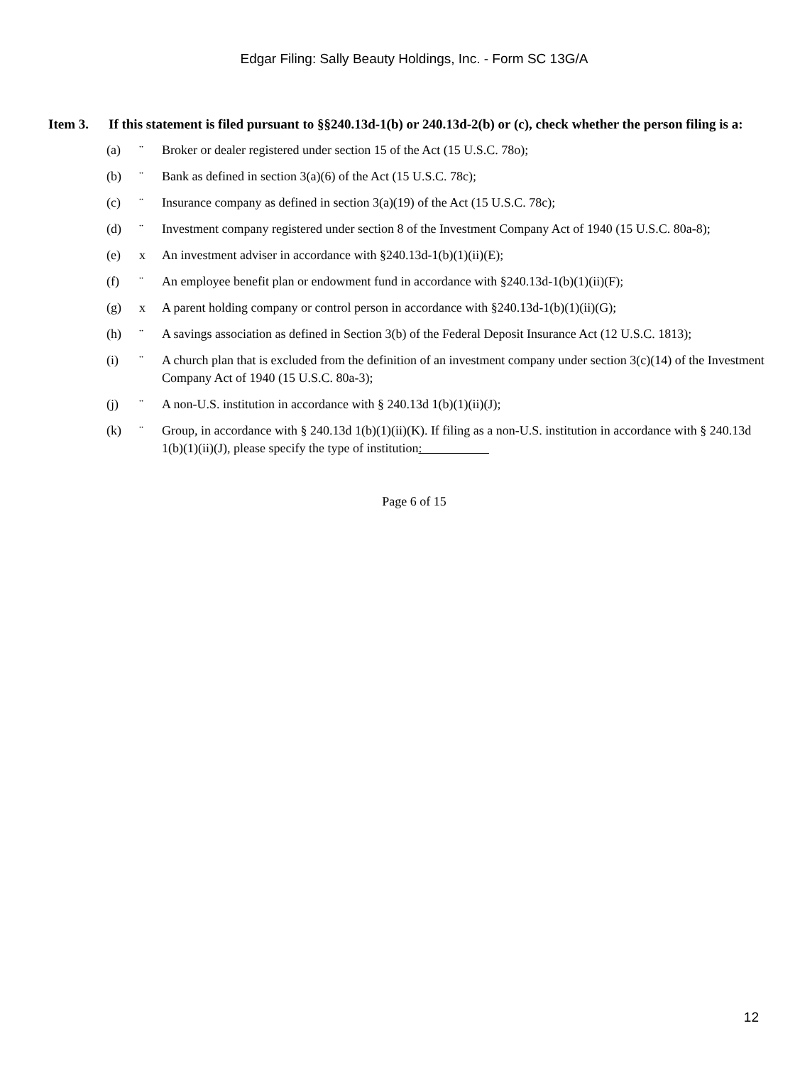Edgar Filing: Sally Beauty Holdings, Inc. - Form SC 13G/A
Item 3. If this statement is filed pursuant to §§240.13d-1(b) or 240.13d-2(b) or (c), check whether the person filing is a:
| (a) | ¨ | Broker or dealer registered under section 15 of the Act (15 U.S.C. 78o); |
| (b) | ¨ | Bank as defined in section 3(a)(6) of the Act (15 U.S.C. 78c); |
| (c) | ¨ | Insurance company as defined in section 3(a)(19) of the Act (15 U.S.C. 78c); |
| (d) | ¨ | Investment company registered under section 8 of the Investment Company Act of 1940 (15 U.S.C. 80a-8); |
| (e) | x | An investment adviser in accordance with §240.13d-1(b)(1)(ii)(E); |
| (f) | ¨ | An employee benefit plan or endowment fund in accordance with §240.13d-1(b)(1)(ii)(F); |
| (g) | x | A parent holding company or control person in accordance with §240.13d-1(b)(1)(ii)(G); |
| (h) | ¨ | A savings association as defined in Section 3(b) of the Federal Deposit Insurance Act (12 U.S.C. 1813); |
| (i) | ¨ | A church plan that is excluded from the definition of an investment company under section 3(c)(14) of the Investment Company Act of 1940 (15 U.S.C. 80a-3); |
| (j) | ¨ | A non-U.S. institution in accordance with § 240.13d 1(b)(1)(ii)(J); |
| (k) | ¨ | Group, in accordance with § 240.13d 1(b)(1)(ii)(K). If filing as a non-U.S. institution in accordance with § 240.13d 1(b)(1)(ii)(J), please specify the type of institution : |
Page 6 of 15
12